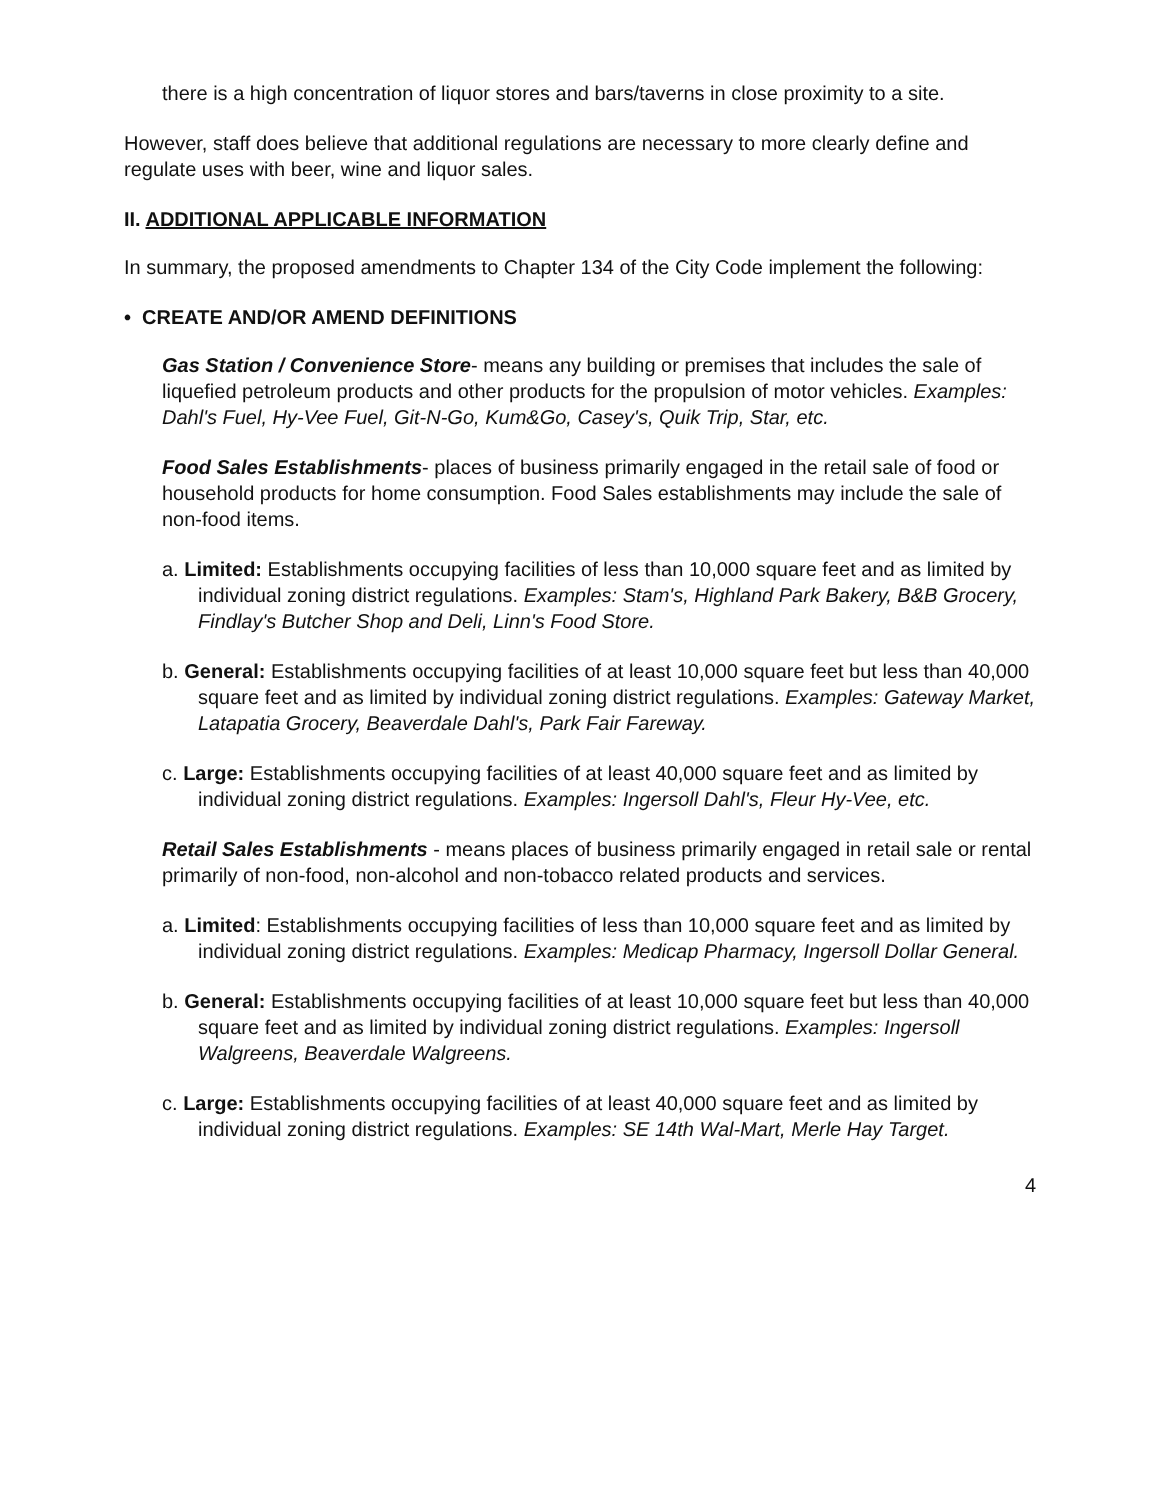there is a high concentration of liquor stores and bars/taverns in close proximity to a site.
However, staff does believe that additional regulations are necessary to more clearly define and regulate uses with beer, wine and liquor sales.
II. ADDITIONAL APPLICABLE INFORMATION
In summary, the proposed amendments to Chapter 134 of the City Code implement the following:
• CREATE AND/OR AMEND DEFINITIONS
Gas Station / Convenience Store- means any building or premises that includes the sale of liquefied petroleum products and other products for the propulsion of motor vehicles. Examples: Dahl's Fuel, Hy-Vee Fuel, Git-N-Go, Kum&Go, Casey's, Quik Trip, Star, etc.
Food Sales Establishments- places of business primarily engaged in the retail sale of food or household products for home consumption. Food Sales establishments may include the sale of non-food items.
a. Limited: Establishments occupying facilities of less than 10,000 square feet and as limited by individual zoning district regulations. Examples: Stam's, Highland Park Bakery, B&B Grocery, Findlay's Butcher Shop and Deli, Linn's Food Store.
b. General: Establishments occupying facilities of at least 10,000 square feet but less than 40,000 square feet and as limited by individual zoning district regulations. Examples: Gateway Market, Latapatia Grocery, Beaverdale Dahl's, Park Fair Fareway.
c. Large: Establishments occupying facilities of at least 40,000 square feet and as limited by individual zoning district regulations. Examples: Ingersoll Dahl's, Fleur Hy-Vee, etc.
Retail Sales Establishments - means places of business primarily engaged in retail sale or rental primarily of non-food, non-alcohol and non-tobacco related products and services.
a. Limited: Establishments occupying facilities of less than 10,000 square feet and as limited by individual zoning district regulations. Examples: Medicap Pharmacy, Ingersoll Dollar General.
b. General: Establishments occupying facilities of at least 10,000 square feet but less than 40,000 square feet and as limited by individual zoning district regulations. Examples: Ingersoll Walgreens, Beaverdale Walgreens.
c. Large: Establishments occupying facilities of at least 40,000 square feet and as limited by individual zoning district regulations. Examples: SE 14th Wal-Mart, Merle Hay Target.
4